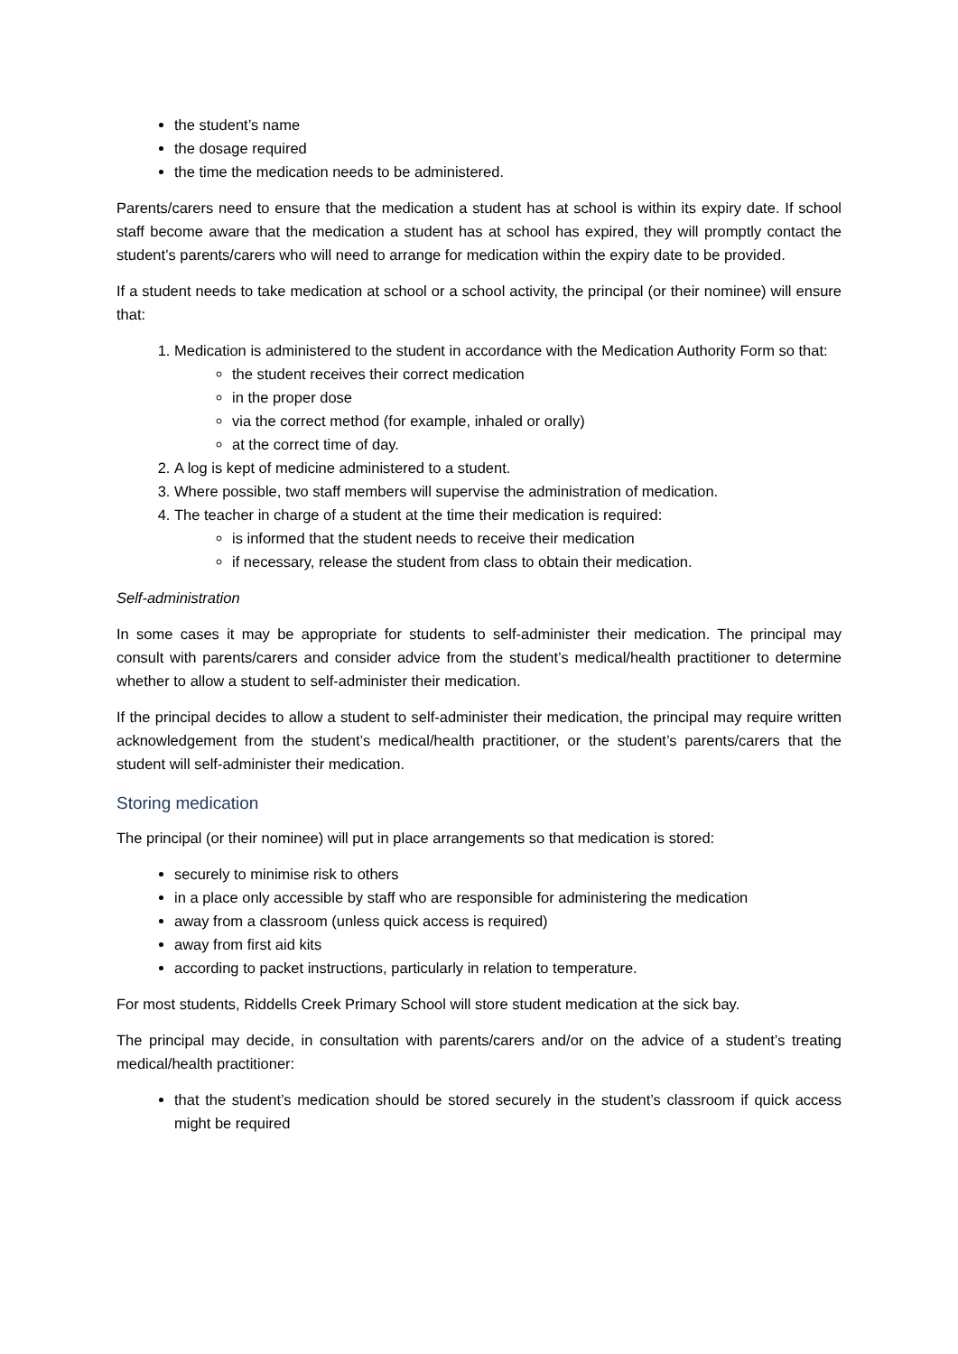the student’s name
the dosage required
the time the medication needs to be administered.
Parents/carers need to ensure that the medication a student has at school is within its expiry date. If school staff become aware that the medication a student has at school has expired, they will promptly contact the student’s parents/carers who will need to arrange for medication within the expiry date to be provided.
If a student needs to take medication at school or a school activity, the principal (or their nominee) will ensure that:
1. Medication is administered to the student in accordance with the Medication Authority Form so that:
the student receives their correct medication
in the proper dose
via the correct method (for example, inhaled or orally)
at the correct time of day.
2. A log is kept of medicine administered to a student.
3. Where possible, two staff members will supervise the administration of medication.
4. The teacher in charge of a student at the time their medication is required:
is informed that the student needs to receive their medication
if necessary, release the student from class to obtain their medication.
Self-administration
In some cases it may be appropriate for students to self-administer their medication. The principal may consult with parents/carers and consider advice from the student’s medical/health practitioner to determine whether to allow a student to self-administer their medication.
If the principal decides to allow a student to self-administer their medication, the principal may require written acknowledgement from the student’s medical/health practitioner, or the student’s parents/carers that the student will self-administer their medication.
Storing medication
The principal (or their nominee) will put in place arrangements so that medication is stored:
securely to minimise risk to others
in a place only accessible by staff who are responsible for administering the medication
away from a classroom (unless quick access is required)
away from first aid kits
according to packet instructions, particularly in relation to temperature.
For most students, Riddells Creek Primary School will store student medication at the sick bay.
The principal may decide, in consultation with parents/carers and/or on the advice of a student’s treating medical/health practitioner:
that the student’s medication should be stored securely in the student’s classroom if quick access might be required